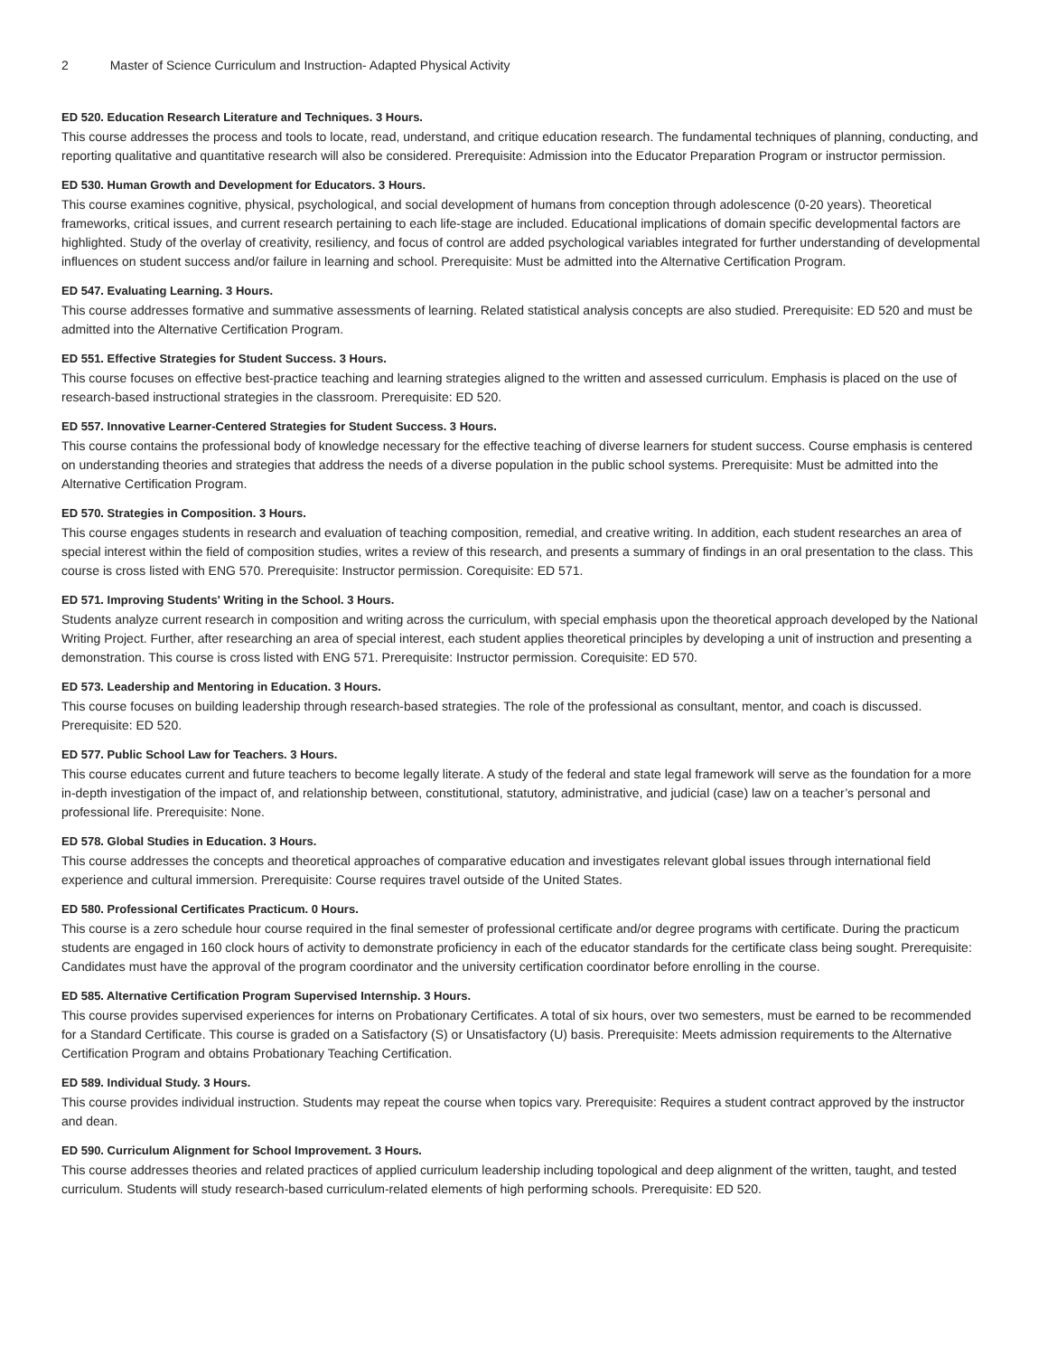2 Master of Science Curriculum and Instruction- Adapted Physical Activity
ED 520. Education Research Literature and Techniques. 3 Hours.
This course addresses the process and tools to locate, read, understand, and critique education research. The fundamental techniques of planning, conducting, and reporting qualitative and quantitative research will also be considered. Prerequisite: Admission into the Educator Preparation Program or instructor permission.
ED 530. Human Growth and Development for Educators. 3 Hours.
This course examines cognitive, physical, psychological, and social development of humans from conception through adolescence (0-20 years). Theoretical frameworks, critical issues, and current research pertaining to each life-stage are included. Educational implications of domain specific developmental factors are highlighted. Study of the overlay of creativity, resiliency, and focus of control are added psychological variables integrated for further understanding of developmental influences on student success and/or failure in learning and school. Prerequisite: Must be admitted into the Alternative Certification Program.
ED 547. Evaluating Learning. 3 Hours.
This course addresses formative and summative assessments of learning. Related statistical analysis concepts are also studied. Prerequisite: ED 520 and must be admitted into the Alternative Certification Program.
ED 551. Effective Strategies for Student Success. 3 Hours.
This course focuses on effective best-practice teaching and learning strategies aligned to the written and assessed curriculum. Emphasis is placed on the use of research-based instructional strategies in the classroom. Prerequisite: ED 520.
ED 557. Innovative Learner-Centered Strategies for Student Success. 3 Hours.
This course contains the professional body of knowledge necessary for the effective teaching of diverse learners for student success. Course emphasis is centered on understanding theories and strategies that address the needs of a diverse population in the public school systems. Prerequisite: Must be admitted into the Alternative Certification Program.
ED 570. Strategies in Composition. 3 Hours.
This course engages students in research and evaluation of teaching composition, remedial, and creative writing. In addition, each student researches an area of special interest within the field of composition studies, writes a review of this research, and presents a summary of findings in an oral presentation to the class. This course is cross listed with ENG 570. Prerequisite: Instructor permission. Corequisite: ED 571.
ED 571. Improving Students' Writing in the School. 3 Hours.
Students analyze current research in composition and writing across the curriculum, with special emphasis upon the theoretical approach developed by the National Writing Project. Further, after researching an area of special interest, each student applies theoretical principles by developing a unit of instruction and presenting a demonstration. This course is cross listed with ENG 571. Prerequisite: Instructor permission. Corequisite: ED 570.
ED 573. Leadership and Mentoring in Education. 3 Hours.
This course focuses on building leadership through research-based strategies. The role of the professional as consultant, mentor, and coach is discussed. Prerequisite: ED 520.
ED 577. Public School Law for Teachers. 3 Hours.
This course educates current and future teachers to become legally literate. A study of the federal and state legal framework will serve as the foundation for a more in-depth investigation of the impact of, and relationship between, constitutional, statutory, administrative, and judicial (case) law on a teacher’s personal and professional life. Prerequisite: None.
ED 578. Global Studies in Education. 3 Hours.
This course addresses the concepts and theoretical approaches of comparative education and investigates relevant global issues through international field experience and cultural immersion. Prerequisite: Course requires travel outside of the United States.
ED 580. Professional Certificates Practicum. 0 Hours.
This course is a zero schedule hour course required in the final semester of professional certificate and/or degree programs with certificate. During the practicum students are engaged in 160 clock hours of activity to demonstrate proficiency in each of the educator standards for the certificate class being sought. Prerequisite: Candidates must have the approval of the program coordinator and the university certification coordinator before enrolling in the course.
ED 585. Alternative Certification Program Supervised Internship. 3 Hours.
This course provides supervised experiences for interns on Probationary Certificates. A total of six hours, over two semesters, must be earned to be recommended for a Standard Certificate. This course is graded on a Satisfactory (S) or Unsatisfactory (U) basis. Prerequisite: Meets admission requirements to the Alternative Certification Program and obtains Probationary Teaching Certification.
ED 589. Individual Study. 3 Hours.
This course provides individual instruction. Students may repeat the course when topics vary. Prerequisite: Requires a student contract approved by the instructor and dean.
ED 590. Curriculum Alignment for School Improvement. 3 Hours.
This course addresses theories and related practices of applied curriculum leadership including topological and deep alignment of the written, taught, and tested curriculum. Students will study research-based curriculum-related elements of high performing schools. Prerequisite: ED 520.